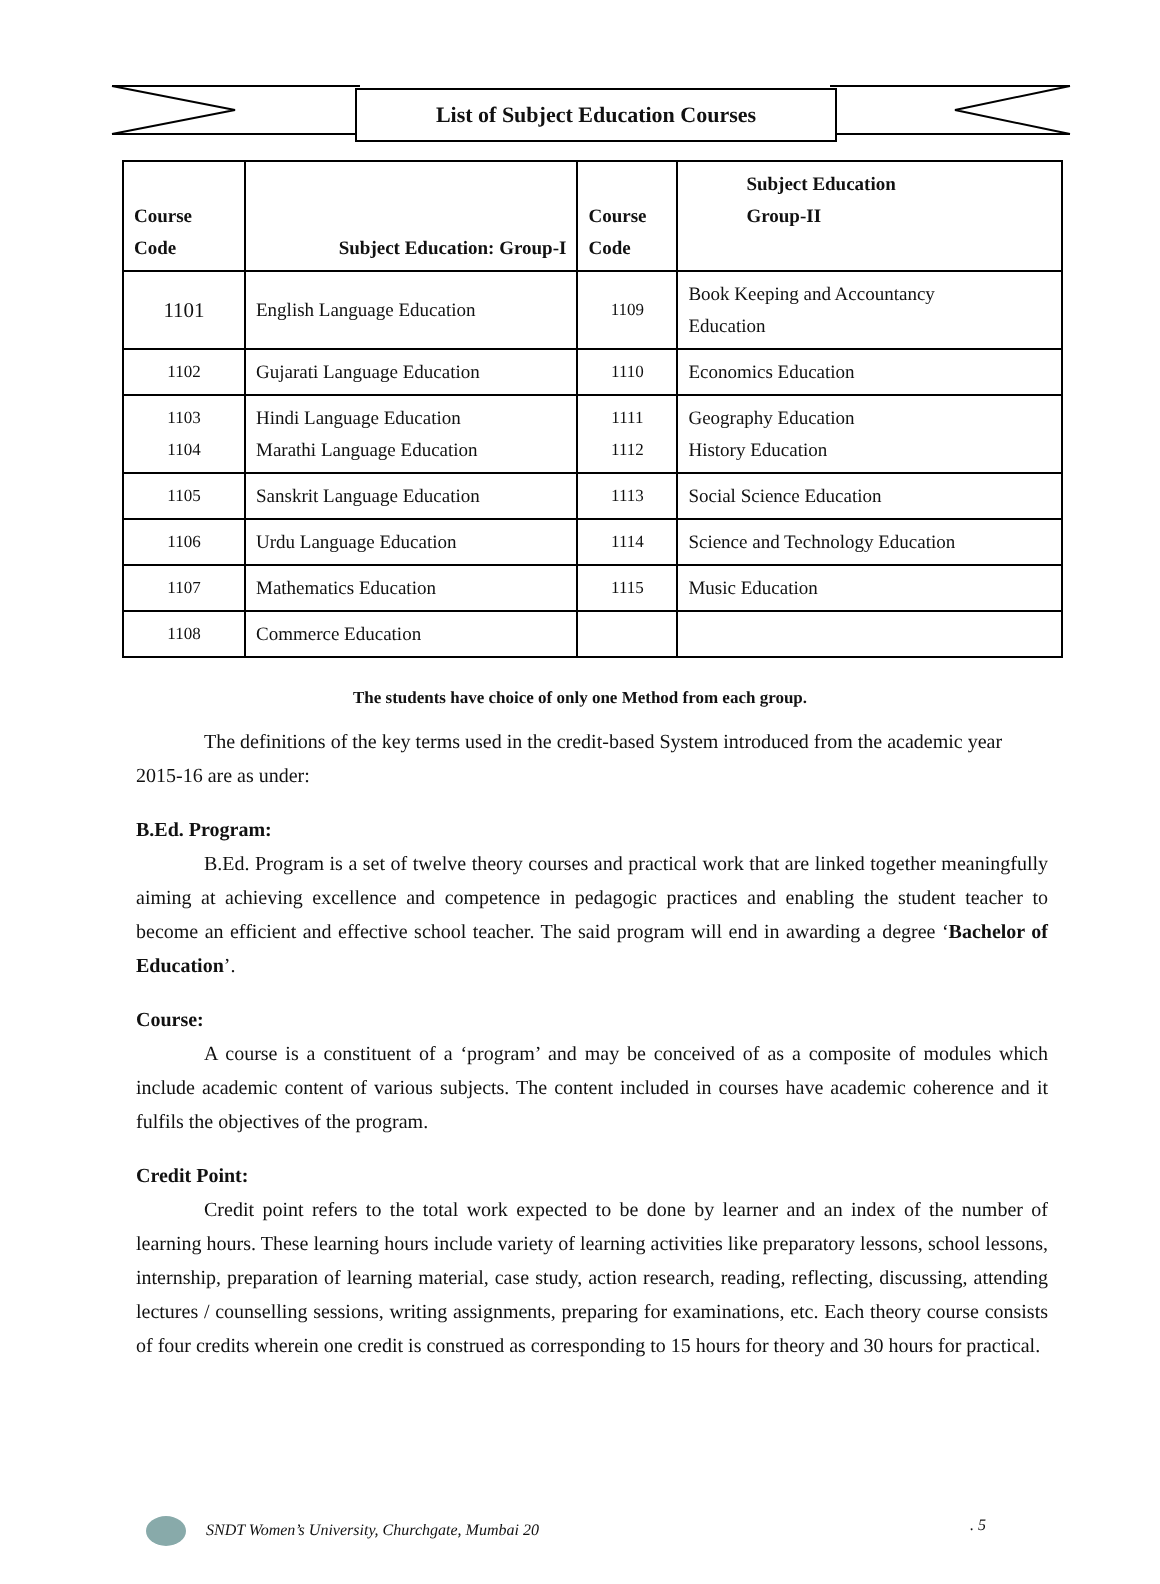List of Subject Education Courses
| Course Code | Subject Education: Group-I | Course Code | Subject Education Group-II |
| --- | --- | --- | --- |
| 1101 | English Language Education | 1109 | Book Keeping and Accountancy Education |
| 1102 | Gujarati Language Education | 1110 | Economics Education |
| 1103 1104 | Hindi Language Education Marathi Language Education | 1111 1112 | Geography Education History Education |
| 1105 | Sanskrit Language Education | 1113 | Social Science Education |
| 1106 | Urdu Language Education | 1114 | Science and Technology Education |
| 1107 | Mathematics Education | 1115 | Music Education |
| 1108 | Commerce Education | | |
The students have choice of only one Method from each group.
The definitions of the key terms used in the credit-based System introduced from the academic year 2015-16 are as under:
B.Ed. Program:
B.Ed. Program is a set of twelve theory courses and practical work that are linked together meaningfully aiming at achieving excellence and competence in pedagogic practices and enabling the student teacher to become an efficient and effective school teacher. The said program will end in awarding a degree ‘Bachelor of Education’.
Course:
A course is a constituent of a ‘program’ and may be conceived of as a composite of modules which include academic content of various subjects. The content included in courses have academic coherence and it fulfils the objectives of the program.
Credit Point:
Credit point refers to the total work expected to be done by learner and an index of the number of learning hours. These learning hours include variety of learning activities like preparatory lessons, school lessons, internship, preparation of learning material, case study, action research, reading, reflecting, discussing, attending lectures / counselling sessions, writing assignments, preparing for examinations, etc. Each theory course consists of four credits wherein one credit is construed as corresponding to 15 hours for theory and 30 hours for practical.
SNDT Women’s University, Churchgate, Mumbai 20. 5